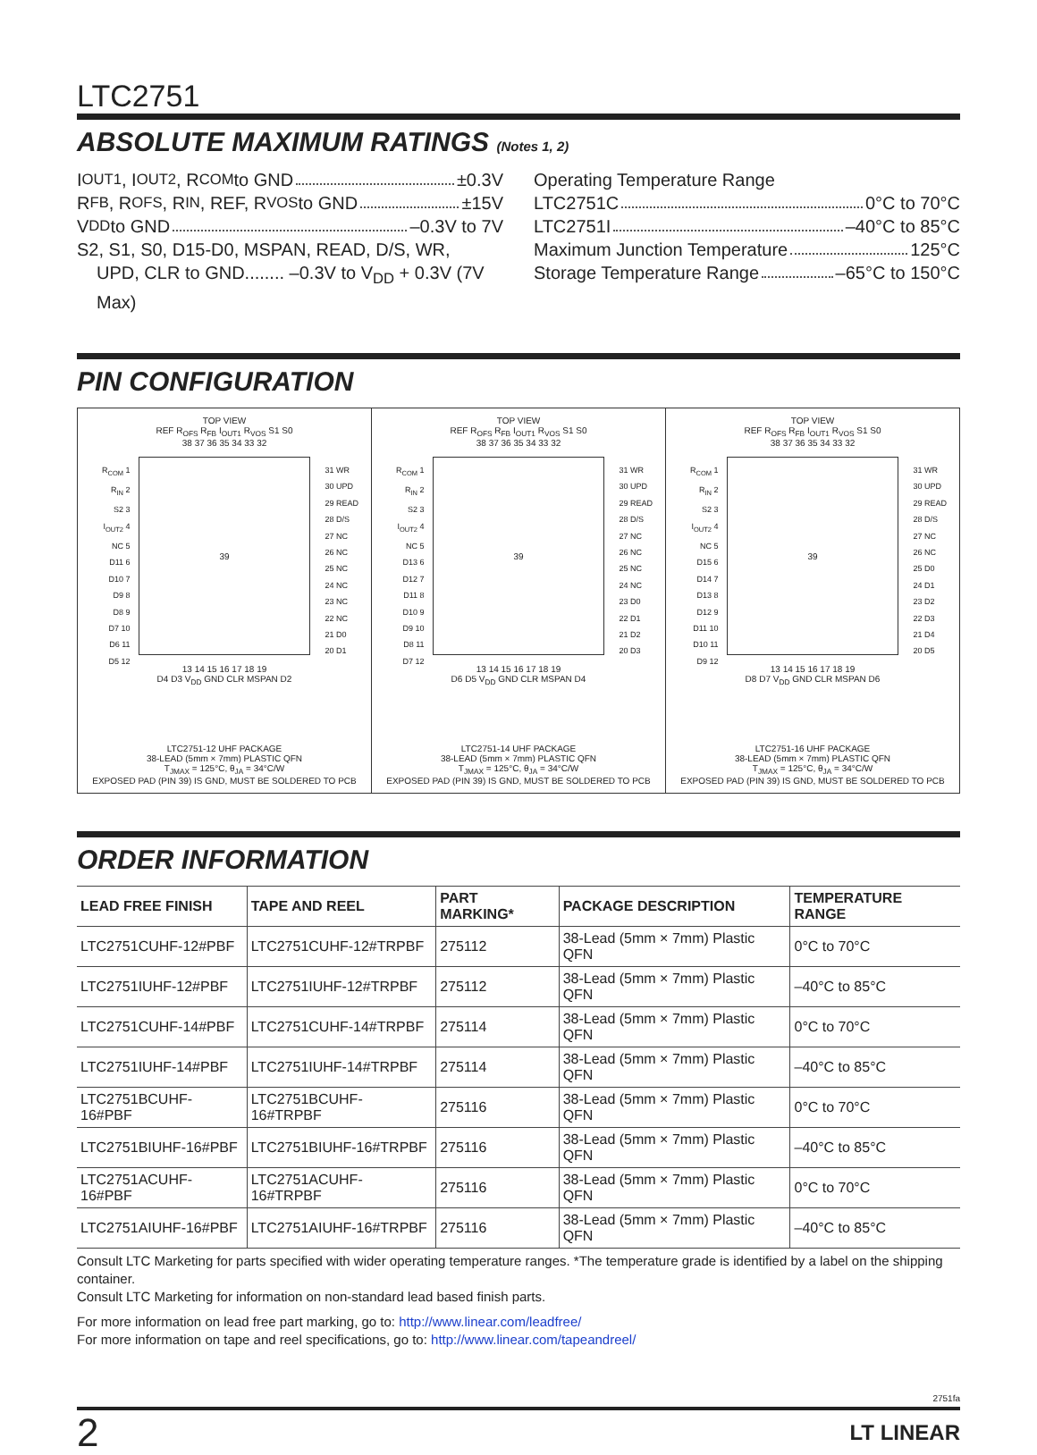LTC2751
ABSOLUTE MAXIMUM RATINGS (Notes 1, 2)
I<sub>OUT1</sub>, I<sub>OUT2</sub>, R<sub>COM</sub> to GND ±0.3V
R<sub>FB</sub>, R<sub>OFS</sub>, R<sub>IN</sub>, REF, R<sub>VOS</sub> to GND ±15V
V<sub>DD</sub> to GND –0.3V to 7V
S2, S1, S0, D15-D0, MSPAN, READ, D/S, WR,
UPD, CLR to GND........ –0.3V to V<sub>DD</sub> + 0.3V (7V Max)
Operating Temperature Range
LTC2751C 0°C to 70°C
LTC2751I –40°C to 85°C
Maximum Junction Temperature 125°C
Storage Temperature Range –65°C to 150°C
PIN CONFIGURATION
TOP VIEW
REF R<sub>OFS</sub> R<sub>FB</sub> I<sub>OUT1</sub> R<sub>VOS</sub> S1 S0
38 37 36 35 34 33 32
R<sub>COM</sub> 1
R<sub>IN</sub> 2
S2 3
I<sub>OUT2</sub> 4
NC 5
D11 6
D10 7
D9 8
D8 9
D7 10
D6 11
D5 12
39
31 WR
30 UPD
29 READ
28 D/S
27 NC
26 NC
25 NC
24 NC
23 NC
22 NC
21 D0
20 D1
13 14 15 16 17 18 19
D4 D3 V<sub>DD</sub> GND CLR MSPAN D2
LTC2751-12 UHF PACKAGE
38-LEAD (5mm × 7mm) PLASTIC QFN
T<sub>JMAX</sub> = 125°C, θ<sub>JA</sub> = 34°C/W
EXPOSED PAD (PIN 39) IS GND, MUST BE SOLDERED TO PCB
TOP VIEW
REF R<sub>OFS</sub> R<sub>FB</sub> I<sub>OUT1</sub> R<sub>VOS</sub> S1 S0
38 37 36 35 34 33 32
R<sub>COM</sub> 1
R<sub>IN</sub> 2
S2 3
I<sub>OUT2</sub> 4
NC 5
D13 6
D12 7
D11 8
D10 9
D9 10
D8 11
D7 12
39
31 WR
30 UPD
29 READ
28 D/S
27 NC
26 NC
25 NC
24 NC
23 D0
22 D1
21 D2
20 D3
13 14 15 16 17 18 19
D6 D5 V<sub>DD</sub> GND CLR MSPAN D4
LTC2751-14 UHF PACKAGE
38-LEAD (5mm × 7mm) PLASTIC QFN
T<sub>JMAX</sub> = 125°C, θ<sub>JA</sub> = 34°C/W
EXPOSED PAD (PIN 39) IS GND, MUST BE SOLDERED TO PCB
TOP VIEW
REF R<sub>OFS</sub> R<sub>FB</sub> I<sub>OUT1</sub> R<sub>VOS</sub> S1 S0
38 37 36 35 34 33 32
R<sub>COM</sub> 1
R<sub>IN</sub> 2
S2 3
I<sub>OUT2</sub> 4
NC 5
D15 6
D14 7
D13 8
D12 9
D11 10
D10 11
D9 12
39
31 WR
30 UPD
29 READ
28 D/S
27 NC
26 NC
25 D0
24 D1
23 D2
22 D3
21 D4
20 D5
13 14 15 16 17 18 19
D8 D7 V<sub>DD</sub> GND CLR MSPAN D6
LTC2751-16 UHF PACKAGE
38-LEAD (5mm × 7mm) PLASTIC QFN
T<sub>JMAX</sub> = 125°C, θ<sub>JA</sub> = 34°C/W
EXPOSED PAD (PIN 39) IS GND, MUST BE SOLDERED TO PCB
ORDER INFORMATION
| LEAD FREE FINISH | TAPE AND REEL | PART MARKING* | PACKAGE DESCRIPTION | TEMPERATURE RANGE |
| --- | --- | --- | --- | --- |
| LTC2751CUHF-12#PBF | LTC2751CUHF-12#TRPBF | 275112 | 38-Lead (5mm × 7mm) Plastic QFN | 0°C to 70°C |
| LTC2751IUHF-12#PBF | LTC2751IUHF-12#TRPBF | 275112 | 38-Lead (5mm × 7mm) Plastic QFN | –40°C to 85°C |
| LTC2751CUHF-14#PBF | LTC2751CUHF-14#TRPBF | 275114 | 38-Lead (5mm × 7mm) Plastic QFN | 0°C to 70°C |
| LTC2751IUHF-14#PBF | LTC2751IUHF-14#TRPBF | 275114 | 38-Lead (5mm × 7mm) Plastic QFN | –40°C to 85°C |
| LTC2751BCUHF-16#PBF | LTC2751BCUHF-16#TRPBF | 275116 | 38-Lead (5mm × 7mm) Plastic QFN | 0°C to 70°C |
| LTC2751BIUHF-16#PBF | LTC2751BIUHF-16#TRPBF | 275116 | 38-Lead (5mm × 7mm) Plastic QFN | –40°C to 85°C |
| LTC2751ACUHF-16#PBF | LTC2751ACUHF-16#TRPBF | 275116 | 38-Lead (5mm × 7mm) Plastic QFN | 0°C to 70°C |
| LTC2751AIUHF-16#PBF | LTC2751AIUHF-16#TRPBF | 275116 | 38-Lead (5mm × 7mm) Plastic QFN | –40°C to 85°C |
Consult LTC Marketing for parts specified with wider operating temperature ranges. *The temperature grade is identified by a label on the shipping container.
Consult LTC Marketing for information on non-standard lead based finish parts.
For more information on lead free part marking, go to: http://www.linear.com/leadfree/
For more information on tape and reel specifications, go to: http://www.linear.com/tapeandreel/
2751fa
2 LT LINEAR